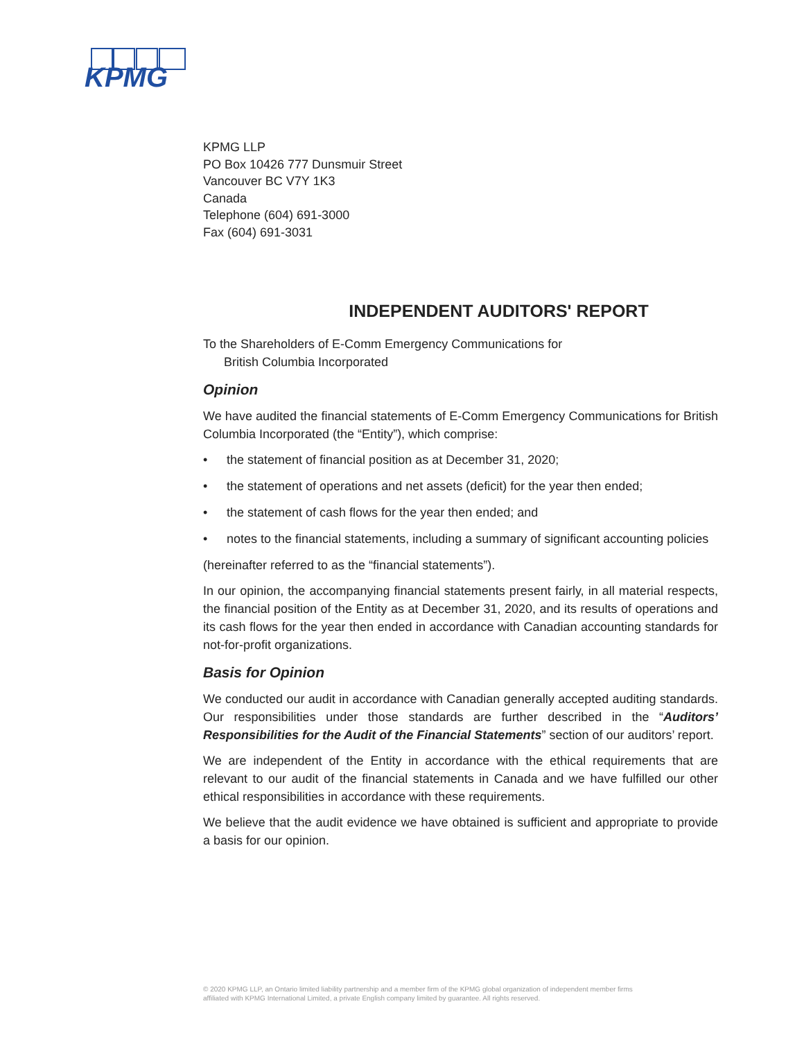KPMG
KPMG LLP
PO Box 10426 777 Dunsmuir Street
Vancouver BC V7Y 1K3
Canada
Telephone (604) 691-3000
Fax (604) 691-3031
INDEPENDENT AUDITORS' REPORT
To the Shareholders of E-Comm Emergency Communications for
British Columbia Incorporated
Opinion
We have audited the financial statements of E-Comm Emergency Communications for British Columbia Incorporated (the “Entity”), which comprise:
• the statement of financial position as at December 31, 2020;
• the statement of operations and net assets (deficit) for the year then ended;
• the statement of cash flows for the year then ended; and
• notes to the financial statements, including a summary of significant accounting policies
(hereinafter referred to as the “financial statements”).
In our opinion, the accompanying financial statements present fairly, in all material respects, the financial position of the Entity as at December 31, 2020, and its results of operations and its cash flows for the year then ended in accordance with Canadian accounting standards for not-for-profit organizations.
Basis for Opinion
We conducted our audit in accordance with Canadian generally accepted auditing standards. Our responsibilities under those standards are further described in the “Auditors’ Responsibilities for the Audit of the Financial Statements” section of our auditors’ report.
We are independent of the Entity in accordance with the ethical requirements that are relevant to our audit of the financial statements in Canada and we have fulfilled our other ethical responsibilities in accordance with these requirements.
We believe that the audit evidence we have obtained is sufficient and appropriate to provide a basis for our opinion.
© 2020 KPMG LLP, an Ontario limited liability partnership and a member firm of the KPMG global organization of independent member firms
affiliated with KPMG International Limited, a private English company limited by guarantee. All rights reserved.